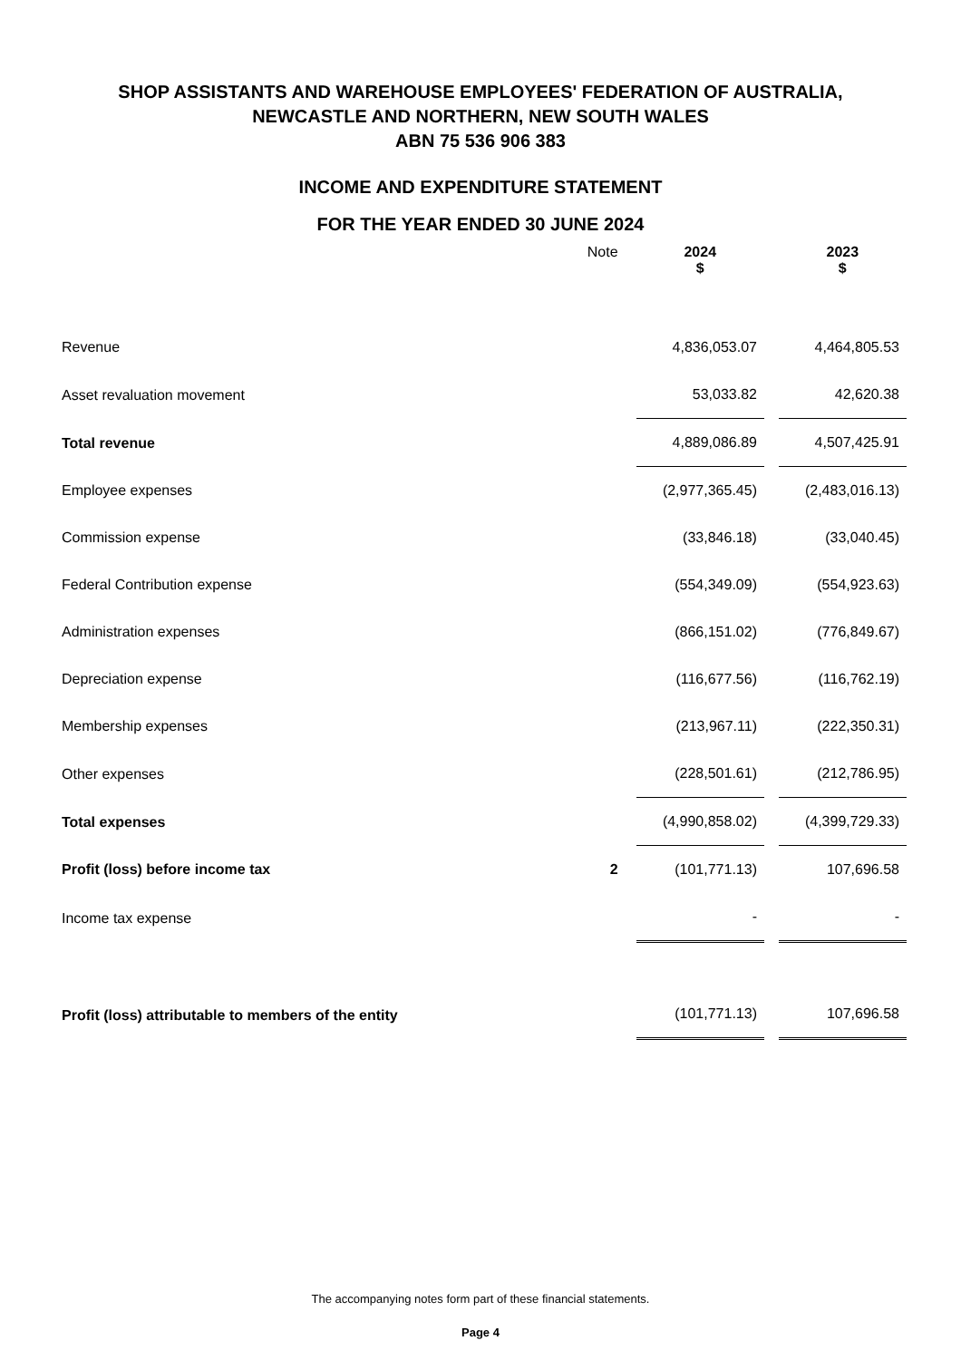SHOP ASSISTANTS AND WAREHOUSE EMPLOYEES' FEDERATION OF AUSTRALIA,
NEWCASTLE AND NORTHERN, NEW SOUTH WALES
ABN 75 536 906 383
INCOME AND EXPENDITURE STATEMENT
FOR THE YEAR ENDED 30 JUNE 2024
| | Note | 2024 $ | | 2023 $ |
| --- | --- | --- | --- | --- |
| Revenue | | 4,836,053.07 | | 4,464,805.53 |
| Asset revaluation movement | | 53,033.82 | | 42,620.38 |
| Total revenue | | 4,889,086.89 | | 4,507,425.91 |
| Employee expenses | | (2,977,365.45) | | (2,483,016.13) |
| Commission expense | | (33,846.18) | | (33,040.45) |
| Federal Contribution expense | | (554,349.09) | | (554,923.63) |
| Administration expenses | | (866,151.02) | | (776,849.67) |
| Depreciation expense | | (116,677.56) | | (116,762.19) |
| Membership expenses | | (213,967.11) | | (222,350.31) |
| Other expenses | | (228,501.61) | | (212,786.95) |
| Total expenses | | (4,990,858.02) | | (4,399,729.33) |
| Profit (loss) before income tax | 2 | (101,771.13) | | 107,696.58 |
| Income tax expense | | - | | - |
| Profit (loss) attributable to members of the entity | | (101,771.13) | | 107,696.58 |
The accompanying notes form part of these financial statements.
Page 4